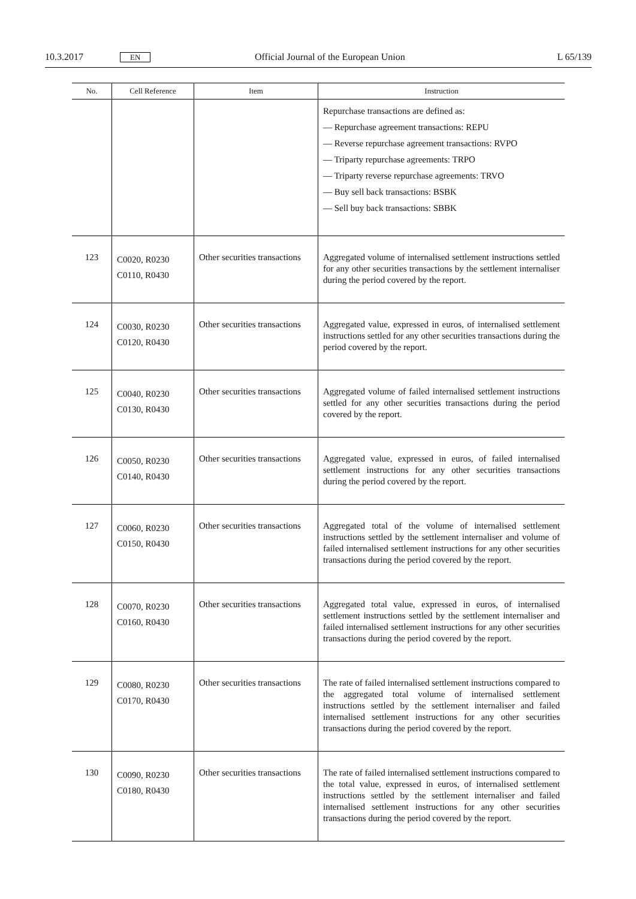10.3.2017 EN Official Journal of the European Union L 65/139
| No. | Cell Reference | Item | Instruction |
| --- | --- | --- | --- |
| | | | Repurchase transactions are defined as: — Repurchase agreement transactions: REPU — Reverse repurchase agreement transactions: RVPO — Triparty repurchase agreements: TRPO — Triparty reverse repurchase agreements: TRVO — Buy sell back transactions: BSBK — Sell buy back transactions: SBBK |
| 123 | C0020, R0230 C0110, R0430 | Other securities transactions | Aggregated volume of internalised settlement instructions settled for any other securities transactions by the settlement internaliser during the period covered by the report. |
| 124 | C0030, R0230 C0120, R0430 | Other securities transactions | Aggregated value, expressed in euros, of internalised settlement instructions settled for any other securities transactions during the period covered by the report. |
| 125 | C0040, R0230 C0130, R0430 | Other securities transactions | Aggregated volume of failed internalised settlement instructions settled for any other securities transactions during the period covered by the report. |
| 126 | C0050, R0230 C0140, R0430 | Other securities transactions | Aggregated value, expressed in euros, of failed internalised settlement instructions for any other securities transactions during the period covered by the report. |
| 127 | C0060, R0230 C0150, R0430 | Other securities transactions | Aggregated total of the volume of internalised settlement instructions settled by the settlement internaliser and volume of failed internalised settlement instructions for any other securities transactions during the period covered by the report. |
| 128 | C0070, R0230 C0160, R0430 | Other securities transactions | Aggregated total value, expressed in euros, of internalised settlement instructions settled by the settlement internaliser and failed internalised settlement instructions for any other securities transactions during the period covered by the report. |
| 129 | C0080, R0230 C0170, R0430 | Other securities transactions | The rate of failed internalised settlement instructions compared to the aggregated total volume of internalised settlement instructions settled by the settlement internaliser and failed internalised settlement instructions for any other securities transactions during the period covered by the report. |
| 130 | C0090, R0230 C0180, R0430 | Other securities transactions | The rate of failed internalised settlement instructions compared to the total value, expressed in euros, of internalised settlement instructions settled by the settlement internaliser and failed internalised settlement instructions for any other securities transactions during the period covered by the report. |